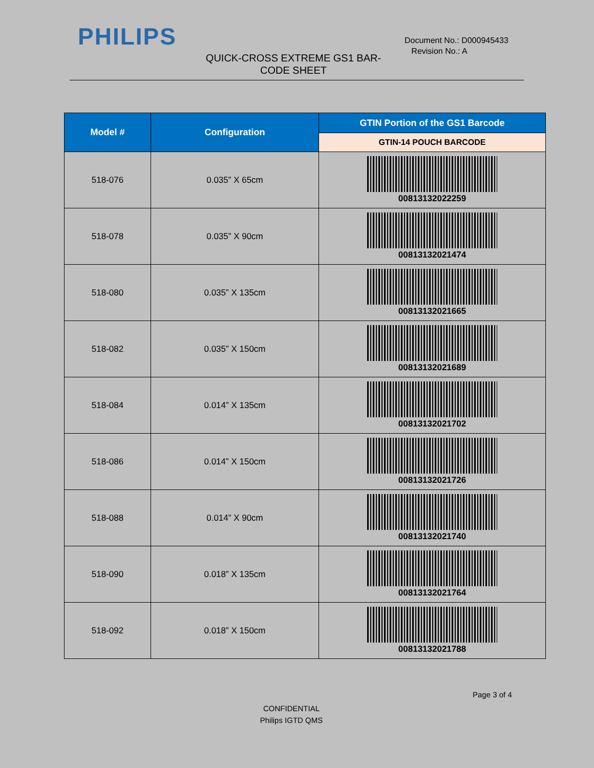PHILIPS
Document No.: D000945433
Revision No.: A
QUICK-CROSS EXTREME GS1 BAR-CODE SHEET
| Model # | Configuration | GTIN Portion of the GS1 Barcode |
| --- | --- | --- |
| | | GTIN-14 POUCH BARCODE |
| 518-076 | 0.035” X 65cm | 00813132022259 |
| 518-078 | 0.035” X 90cm | 00813132021474 |
| 518-080 | 0.035” X 135cm | 00813132021665 |
| 518-082 | 0.035” X 150cm | 00813132021689 |
| 518-084 | 0.014” X 135cm | 00813132021702 |
| 518-086 | 0.014” X 150cm | 00813132021726 |
| 518-088 | 0.014” X 90cm | 00813132021740 |
| 518-090 | 0.018” X 135cm | 00813132021764 |
| 518-092 | 0.018” X 150cm | 00813132021788 |
Page 3 of 4
CONFIDENTIAL
Philips IGTD QMS